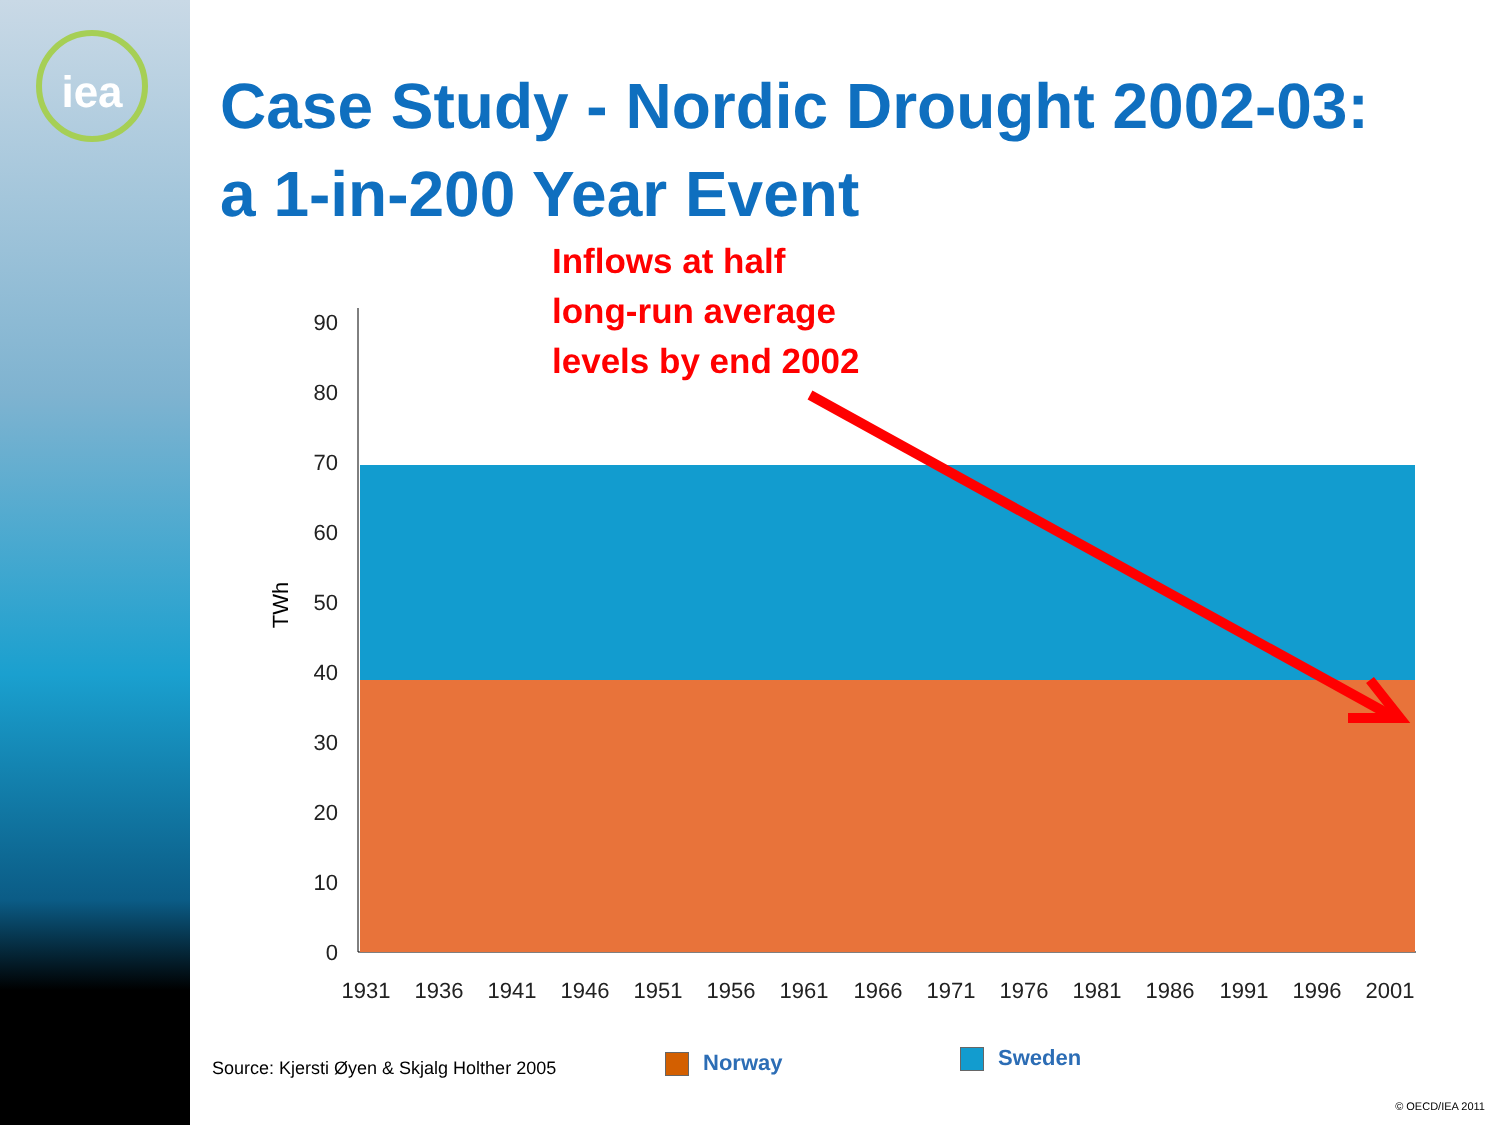iea
Case Study - Nordic Drought 2002-03:
a 1-in-200 Year Event
Inflows at half
long-run average
levels by end 2002
0
10
20
30
40
50
60
70
80
90
TWh
1931
1936
1941
1946
1951
1956
1961
1966
1971
1976
1981
1986
1991
1996
2001
Source: Kjersti Øyen & Skjalg Holther 2005
Norway Sweden
© OECD/IEA 2011